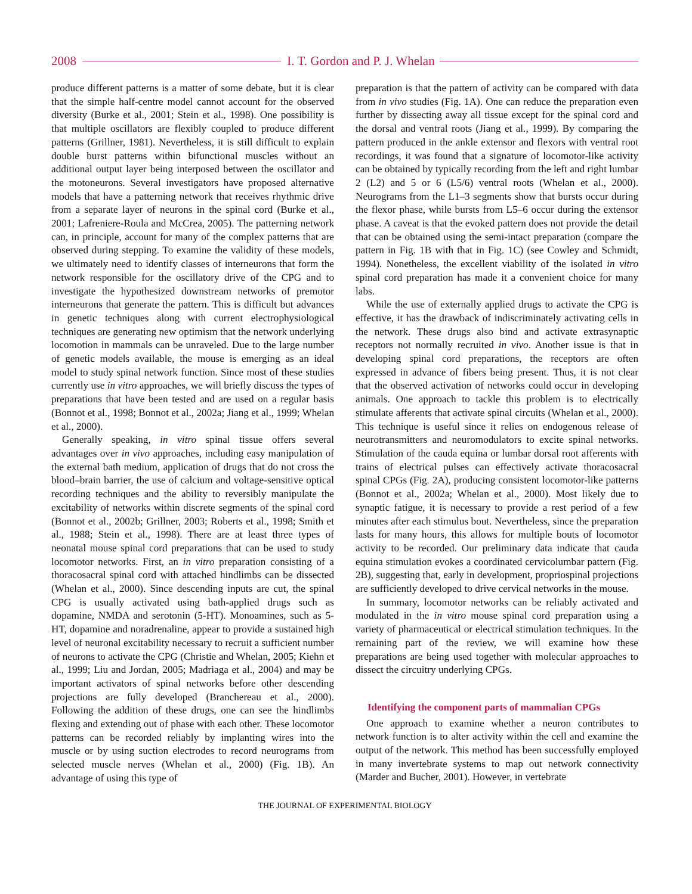2008 I. T. Gordon and P. J. Whelan
produce different patterns is a matter of some debate, but it is clear that the simple half-centre model cannot account for the observed diversity (Burke et al., 2001; Stein et al., 1998). One possibility is that multiple oscillators are flexibly coupled to produce different patterns (Grillner, 1981). Nevertheless, it is still difficult to explain double burst patterns within bifunctional muscles without an additional output layer being interposed between the oscillator and the motoneurons. Several investigators have proposed alternative models that have a patterning network that receives rhythmic drive from a separate layer of neurons in the spinal cord (Burke et al., 2001; Lafreniere-Roula and McCrea, 2005). The patterning network can, in principle, account for many of the complex patterns that are observed during stepping. To examine the validity of these models, we ultimately need to identify classes of interneurons that form the network responsible for the oscillatory drive of the CPG and to investigate the hypothesized downstream networks of premotor interneurons that generate the pattern. This is difficult but advances in genetic techniques along with current electrophysiological techniques are generating new optimism that the network underlying locomotion in mammals can be unraveled. Due to the large number of genetic models available, the mouse is emerging as an ideal model to study spinal network function. Since most of these studies currently use in vitro approaches, we will briefly discuss the types of preparations that have been tested and are used on a regular basis (Bonnot et al., 1998; Bonnot et al., 2002a; Jiang et al., 1999; Whelan et al., 2000).
Generally speaking, in vitro spinal tissue offers several advantages over in vivo approaches, including easy manipulation of the external bath medium, application of drugs that do not cross the blood–brain barrier, the use of calcium and voltage-sensitive optical recording techniques and the ability to reversibly manipulate the excitability of networks within discrete segments of the spinal cord (Bonnot et al., 2002b; Grillner, 2003; Roberts et al., 1998; Smith et al., 1988; Stein et al., 1998). There are at least three types of neonatal mouse spinal cord preparations that can be used to study locomotor networks. First, an in vitro preparation consisting of a thoracosacral spinal cord with attached hindlimbs can be dissected (Whelan et al., 2000). Since descending inputs are cut, the spinal CPG is usually activated using bath-applied drugs such as dopamine, NMDA and serotonin (5-HT). Monoamines, such as 5-HT, dopamine and noradrenaline, appear to provide a sustained high level of neuronal excitability necessary to recruit a sufficient number of neurons to activate the CPG (Christie and Whelan, 2005; Kiehn et al., 1999; Liu and Jordan, 2005; Madriaga et al., 2004) and may be important activators of spinal networks before other descending projections are fully developed (Branchereau et al., 2000). Following the addition of these drugs, one can see the hindlimbs flexing and extending out of phase with each other. These locomotor patterns can be recorded reliably by implanting wires into the muscle or by using suction electrodes to record neurograms from selected muscle nerves (Whelan et al., 2000) (Fig. 1B). An advantage of using this type of
preparation is that the pattern of activity can be compared with data from in vivo studies (Fig. 1A). One can reduce the preparation even further by dissecting away all tissue except for the spinal cord and the dorsal and ventral roots (Jiang et al., 1999). By comparing the pattern produced in the ankle extensor and flexors with ventral root recordings, it was found that a signature of locomotor-like activity can be obtained by typically recording from the left and right lumbar 2 (L2) and 5 or 6 (L5/6) ventral roots (Whelan et al., 2000). Neurograms from the L1–3 segments show that bursts occur during the flexor phase, while bursts from L5–6 occur during the extensor phase. A caveat is that the evoked pattern does not provide the detail that can be obtained using the semi-intact preparation (compare the pattern in Fig. 1B with that in Fig. 1C) (see Cowley and Schmidt, 1994). Nonetheless, the excellent viability of the isolated in vitro spinal cord preparation has made it a convenient choice for many labs.
While the use of externally applied drugs to activate the CPG is effective, it has the drawback of indiscriminately activating cells in the network. These drugs also bind and activate extrasynaptic receptors not normally recruited in vivo. Another issue is that in developing spinal cord preparations, the receptors are often expressed in advance of fibers being present. Thus, it is not clear that the observed activation of networks could occur in developing animals. One approach to tackle this problem is to electrically stimulate afferents that activate spinal circuits (Whelan et al., 2000). This technique is useful since it relies on endogenous release of neurotransmitters and neuromodulators to excite spinal networks. Stimulation of the cauda equina or lumbar dorsal root afferents with trains of electrical pulses can effectively activate thoracosacral spinal CPGs (Fig. 2A), producing consistent locomotor-like patterns (Bonnot et al., 2002a; Whelan et al., 2000). Most likely due to synaptic fatigue, it is necessary to provide a rest period of a few minutes after each stimulus bout. Nevertheless, since the preparation lasts for many hours, this allows for multiple bouts of locomotor activity to be recorded. Our preliminary data indicate that cauda equina stimulation evokes a coordinated cervicolumbar pattern (Fig. 2B), suggesting that, early in development, propriospinal projections are sufficiently developed to drive cervical networks in the mouse.
In summary, locomotor networks can be reliably activated and modulated in the in vitro mouse spinal cord preparation using a variety of pharmaceutical or electrical stimulation techniques. In the remaining part of the review, we will examine how these preparations are being used together with molecular approaches to dissect the circuitry underlying CPGs.
Identifying the component parts of mammalian CPGs
One approach to examine whether a neuron contributes to network function is to alter activity within the cell and examine the output of the network. This method has been successfully employed in many invertebrate systems to map out network connectivity (Marder and Bucher, 2001). However, in vertebrate
THE JOURNAL OF EXPERIMENTAL BIOLOGY